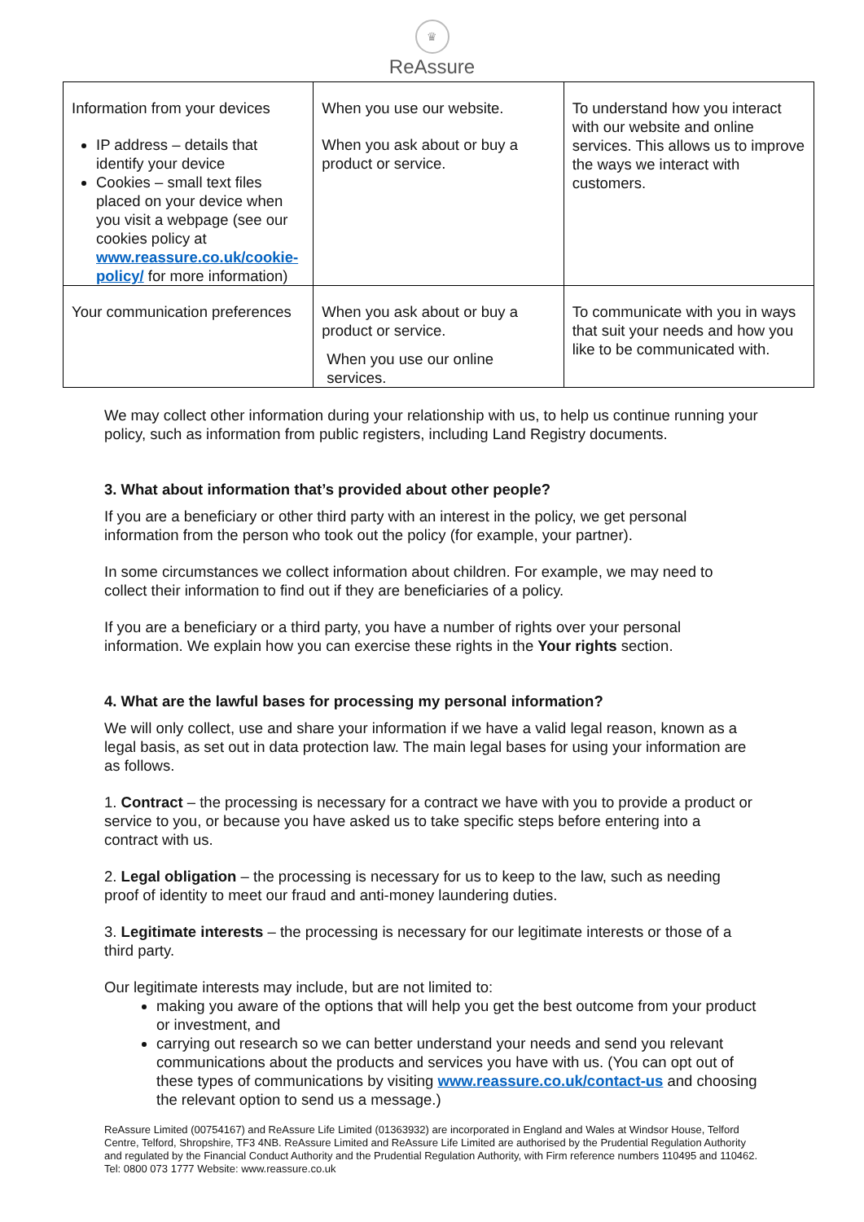♛
ReAssure
| Information from your devices IP address – details that identify your device Cookies – small text files placed on your device when you visit a webpage (see our cookies policy at www.reassure.co.uk/cookie-policy/ for more information) | When you use our website. When you ask about or buy a product or service. | To understand how you interact with our website and online services. This allows us to improve the ways we interact with customers. |
| Your communication preferences | When you ask about or buy a product or service. When you use our online services. | To communicate with you in ways that suit your needs and how you like to be communicated with. |
We may collect other information during your relationship with us, to help us continue running your policy, such as information from public registers, including Land Registry documents.
3. What about information that’s provided about other people?
If you are a beneficiary or other third party with an interest in the policy, we get personal information from the person who took out the policy (for example, your partner).
In some circumstances we collect information about children. For example, we may need to collect their information to find out if they are beneficiaries of a policy.
If you are a beneficiary or a third party, you have a number of rights over your personal information. We explain how you can exercise these rights in the Your rights section.
4. What are the lawful bases for processing my personal information?
We will only collect, use and share your information if we have a valid legal reason, known as a legal basis, as set out in data protection law. The main legal bases for using your information are as follows.
1. Contract – the processing is necessary for a contract we have with you to provide a product or service to you, or because you have asked us to take specific steps before entering into a contract with us.
2. Legal obligation – the processing is necessary for us to keep to the law, such as needing proof of identity to meet our fraud and anti-money laundering duties.
3. Legitimate interests – the processing is necessary for our legitimate interests or those of a third party.
Our legitimate interests may include, but are not limited to:
making you aware of the options that will help you get the best outcome from your product or investment, and
carrying out research so we can better understand your needs and send you relevant communications about the products and services you have with us. (You can opt out of these types of communications by visiting www.reassure.co.uk/contact-us and choosing the relevant option to send us a message.)
ReAssure Limited (00754167) and ReAssure Life Limited (01363932) are incorporated in England and Wales at Windsor House, Telford Centre, Telford, Shropshire, TF3 4NB. ReAssure Limited and ReAssure Life Limited are authorised by the Prudential Regulation Authority and regulated by the Financial Conduct Authority and the Prudential Regulation Authority, with Firm reference numbers 110495 and 110462. Tel: 0800 073 1777 Website: www.reassure.co.uk